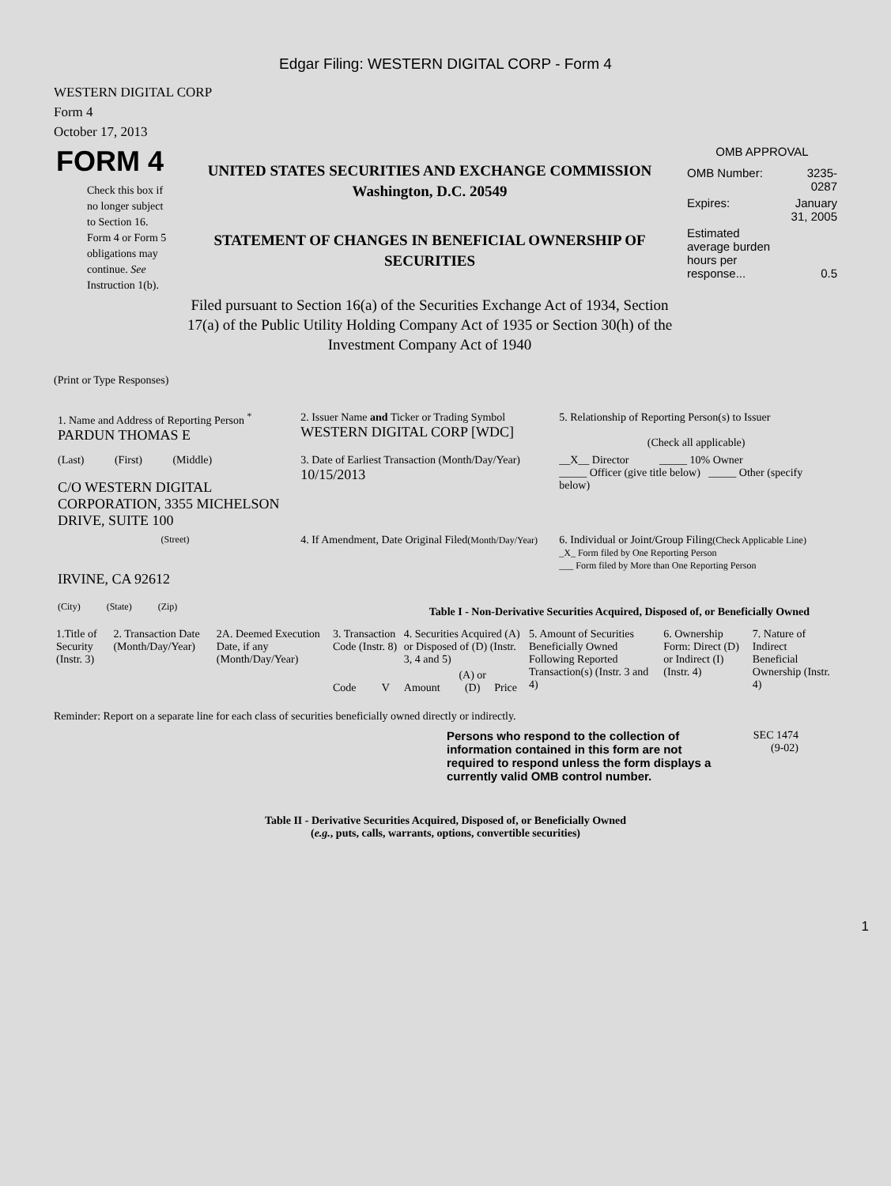Edgar Filing: WESTERN DIGITAL CORP - Form 4
WESTERN DIGITAL CORP
Form 4
October 17, 2013
FORM 4
Check this box if no longer subject to Section 16. Form 4 or Form 5 obligations may continue. See Instruction 1(b).
UNITED STATES SECURITIES AND EXCHANGE COMMISSION
Washington, D.C. 20549
STATEMENT OF CHANGES IN BENEFICIAL OWNERSHIP OF SECURITIES
Filed pursuant to Section 16(a) of the Securities Exchange Act of 1934, Section 17(a) of the Public Utility Holding Company Act of 1935 or Section 30(h) of the Investment Company Act of 1940
OMB APPROVAL
| OMB Number: | 3235-0287 |
| Expires: | January 31, 2005 |
| Estimated average burden hours per response... | 0.5 |
(Print or Type Responses)
| 1. Name and Address of Reporting Person <sup>*</sup> PARDUN THOMAS E | 2. Issuer Name and Ticker or Trading Symbol WESTERN DIGITAL CORP [WDC] | 5. Relationship of Reporting Person(s) to Issuer (Check all applicable) |
| (Last) (First) (Middle) C/O WESTERN DIGITAL CORPORATION, 3355 MICHELSON DRIVE, SUITE 100 | 3. Date of Earliest Transaction (Month/Day/Year) 10/15/2013 | __X__ Director _____ 10% Owner _____ Officer (give title below) _____ Other (specify below) |
| (Street) IRVINE, CA 92612 (City) (State) (Zip) | 4. If Amendment, Date Original Filed (Month/Day/Year) | 6. Individual or Joint/Group Filing (Check Applicable Line) _X_ Form filed by One Reporting Person ___ Form filed by More than One Reporting Person |
Table I - Non-Derivative Securities Acquired, Disposed of, or Beneficially Owned
| 1.Title of Security (Instr. 3) | 2. Transaction Date (Month/Day/Year) | 2A. Deemed Execution Date, if any (Month/Day/Year) | 3. Transaction Code (Instr. 8) | | 4. Securities Acquired (A) or Disposed of (D) (Instr. 3, 4 and 5) | | | 5. Amount of Securities Beneficially Owned Following Reported Transaction(s) (Instr. 3 and 4) | 6. Ownership Form: Direct (D) or Indirect (I) (Instr. 4) | 7. Nature of Indirect Beneficial Ownership (Instr. 4) |
| --- | --- | --- | --- | --- | --- | --- | --- | --- | --- | --- |
| | | | Code | V | Amount | (A) or (D) | Price | | | |
Reminder: Report on a separate line for each class of securities beneficially owned directly or indirectly.
Persons who respond to the collection of information contained in this form are not required to respond unless the form displays a currently valid OMB control number.
SEC 1474
(9-02)
Table II - Derivative Securities Acquired, Disposed of, or Beneficially Owned
(e.g., puts, calls, warrants, options, convertible securities)
1